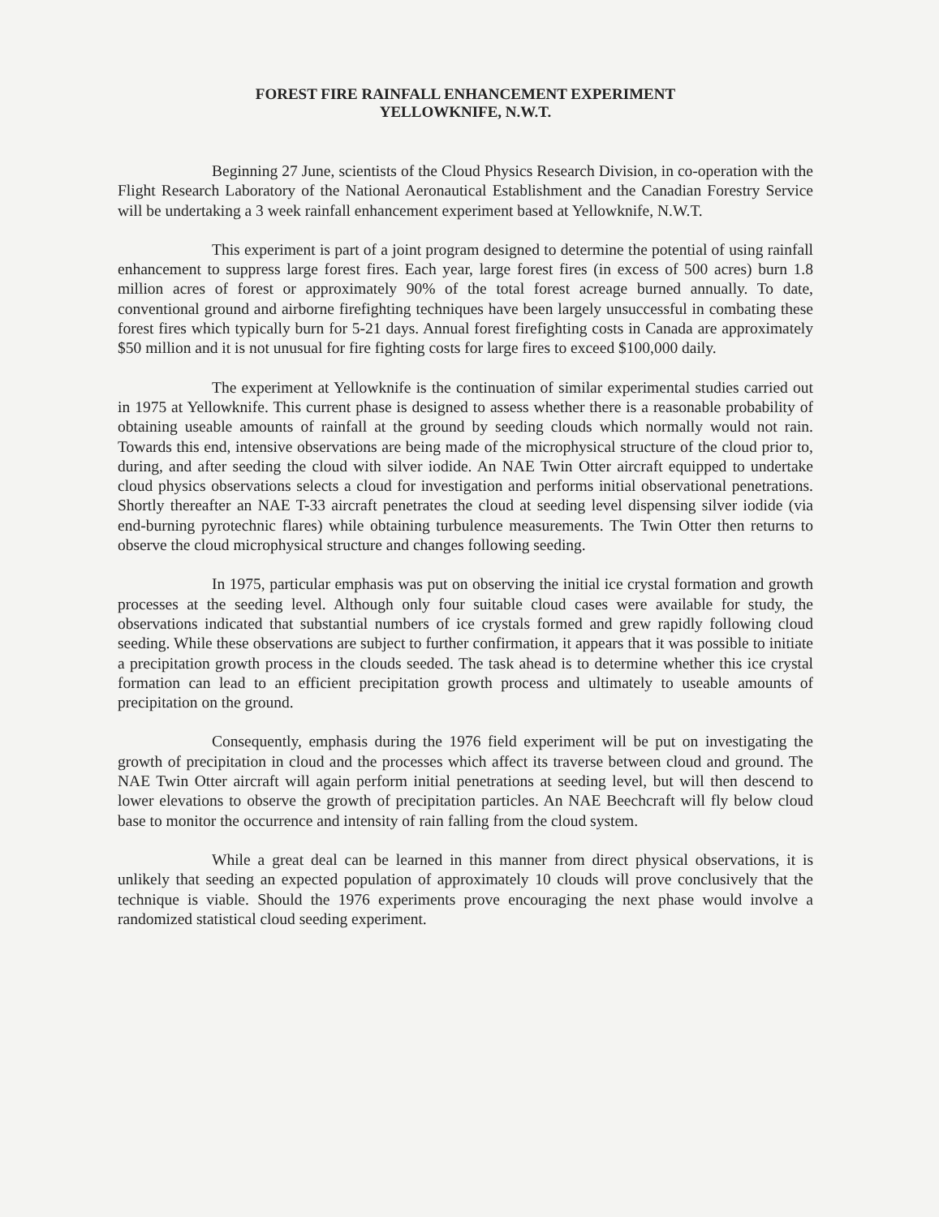FOREST FIRE RAINFALL ENHANCEMENT EXPERIMENT
YELLOWKNIFE, N.W.T.
Beginning 27 June, scientists of the Cloud Physics Research Division, in co-operation with the Flight Research Laboratory of the National Aeronautical Establishment and the Canadian Forestry Service will be undertaking a 3 week rainfall enhancement experiment based at Yellowknife, N.W.T.
This experiment is part of a joint program designed to determine the potential of using rainfall enhancement to suppress large forest fires. Each year, large forest fires (in excess of 500 acres) burn 1.8 million acres of forest or approximately 90% of the total forest acreage burned annually. To date, conventional ground and airborne firefighting techniques have been largely unsuccessful in combating these forest fires which typically burn for 5-21 days. Annual forest firefighting costs in Canada are approximately $50 million and it is not unusual for fire fighting costs for large fires to exceed $100,000 daily.
The experiment at Yellowknife is the continuation of similar experimental studies carried out in 1975 at Yellowknife. This current phase is designed to assess whether there is a reasonable probability of obtaining useable amounts of rainfall at the ground by seeding clouds which normally would not rain. Towards this end, intensive observations are being made of the microphysical structure of the cloud prior to, during, and after seeding the cloud with silver iodide. An NAE Twin Otter aircraft equipped to undertake cloud physics observations selects a cloud for investigation and performs initial observational penetrations. Shortly thereafter an NAE T-33 aircraft penetrates the cloud at seeding level dispensing silver iodide (via end-burning pyrotechnic flares) while obtaining turbulence measurements. The Twin Otter then returns to observe the cloud microphysical structure and changes following seeding.
In 1975, particular emphasis was put on observing the initial ice crystal formation and growth processes at the seeding level. Although only four suitable cloud cases were available for study, the observations indicated that substantial numbers of ice crystals formed and grew rapidly following cloud seeding. While these observations are subject to further confirmation, it appears that it was possible to initiate a precipitation growth process in the clouds seeded. The task ahead is to determine whether this ice crystal formation can lead to an efficient precipitation growth process and ultimately to useable amounts of precipitation on the ground.
Consequently, emphasis during the 1976 field experiment will be put on investigating the growth of precipitation in cloud and the processes which affect its traverse between cloud and ground. The NAE Twin Otter aircraft will again perform initial penetrations at seeding level, but will then descend to lower elevations to observe the growth of precipitation particles. An NAE Beechcraft will fly below cloud base to monitor the occurrence and intensity of rain falling from the cloud system.
While a great deal can be learned in this manner from direct physical observations, it is unlikely that seeding an expected population of approximately 10 clouds will prove conclusively that the technique is viable. Should the 1976 experiments prove encouraging the next phase would involve a randomized statistical cloud seeding experiment.